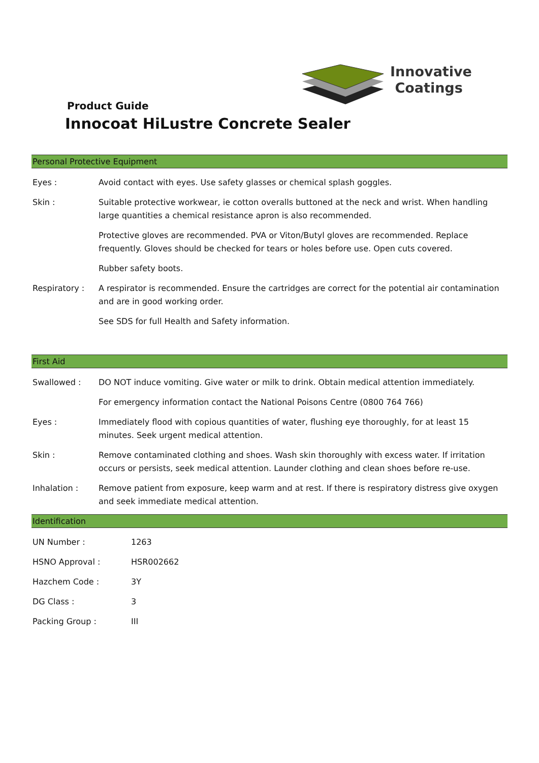Innovative
Coatings
Product Guide
Innocoat HiLustre Concrete Sealer
Personal Protective Equipment
| Eyes : | Avoid contact with eyes. Use safety glasses or chemical splash goggles. |
| Skin : | Suitable protective workwear, ie cotton overalls buttoned at the neck and wrist. When handling large quantities a chemical resistance apron is also recommended. |
| | Protective gloves are recommended. PVA or Viton/Butyl gloves are recommended. Replace frequently. Gloves should be checked for tears or holes before use. Open cuts covered. |
| | Rubber safety boots. |
| Respiratory : | A respirator is recommended. Ensure the cartridges are correct for the potential air contamination and are in good working order. |
| | See SDS for full Health and Safety information. |
First Aid
| Swallowed : | DO NOT induce vomiting. Give water or milk to drink. Obtain medical attention immediately. |
| | For emergency information contact the National Poisons Centre (0800 764 766) |
| Eyes : | Immediately flood with copious quantities of water, flushing eye thoroughly, for at least 15 minutes. Seek urgent medical attention. |
| Skin : | Remove contaminated clothing and shoes. Wash skin thoroughly with excess water. If irritation occurs or persists, seek medical attention. Launder clothing and clean shoes before re-use. |
| Inhalation : | Remove patient from exposure, keep warm and at rest. If there is respiratory distress give oxygen and seek immediate medical attention. |
Identification
| UN Number : | 1263 |
| HSNO Approval : | HSR002662 |
| Hazchem Code : | 3Y |
| DG Class : | 3 |
| Packing Group : | III |